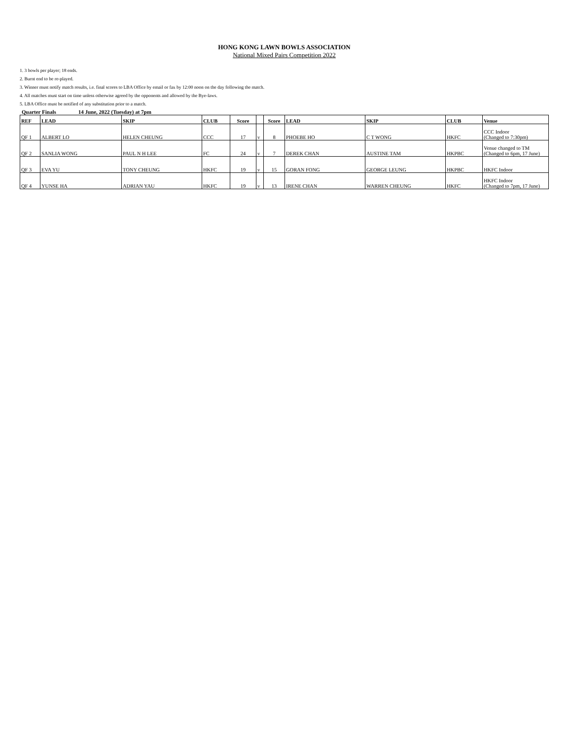HONG KONG LAWN BOWLS ASSOCIATION
National Mixed Pairs Competition 2022
1. 3 bowls per player; 18 ends.
2. Burnt end to be re-played.
3. Winner must notify match results, i.e. final scores to LBA Office by email or fax by 12:00 noon on the day following the match.
4. All matches must start on time unless otherwise agreed by the opponents and allowed by the Bye-laws.
5. LBA Office must be notified of any substitution prior to a match.
Quarter Finals 14 June, 2022 (Tuesday) at 7pm
| REF | LEAD | SKIP | CLUB | Score | | Score | LEAD | SKIP | CLUB | Venue |
| --- | --- | --- | --- | --- | --- | --- | --- | --- | --- | --- |
| QF 1 | ALBERT LO | HELEN CHEUNG | CCC | 17 | v | 8 | PHOEBE HO | C T WONG | HKFC | CCC Indoor (Changed to 7:30pm) |
| QF 2 | SANLIA WONG | PAUL N H LEE | FC | 24 | v | 7 | DEREK CHAN | AUSTINE TAM | HKPBC | Venue changed to TM (Changed to 6pm, 17 June) |
| QF 3 | EVA YU | TONY CHEUNG | HKFC | 19 | v | 15 | GORAN FONG | GEORGE LEUNG | HKPBC | HKFC Indoor |
| QF 4 | YUNSE HA | ADRIAN YAU | HKFC | 19 | v | 13 | IRENE CHAN | WARREN CHEUNG | HKFC | HKFC Indoor (Changed to 7pm, 17 June) |